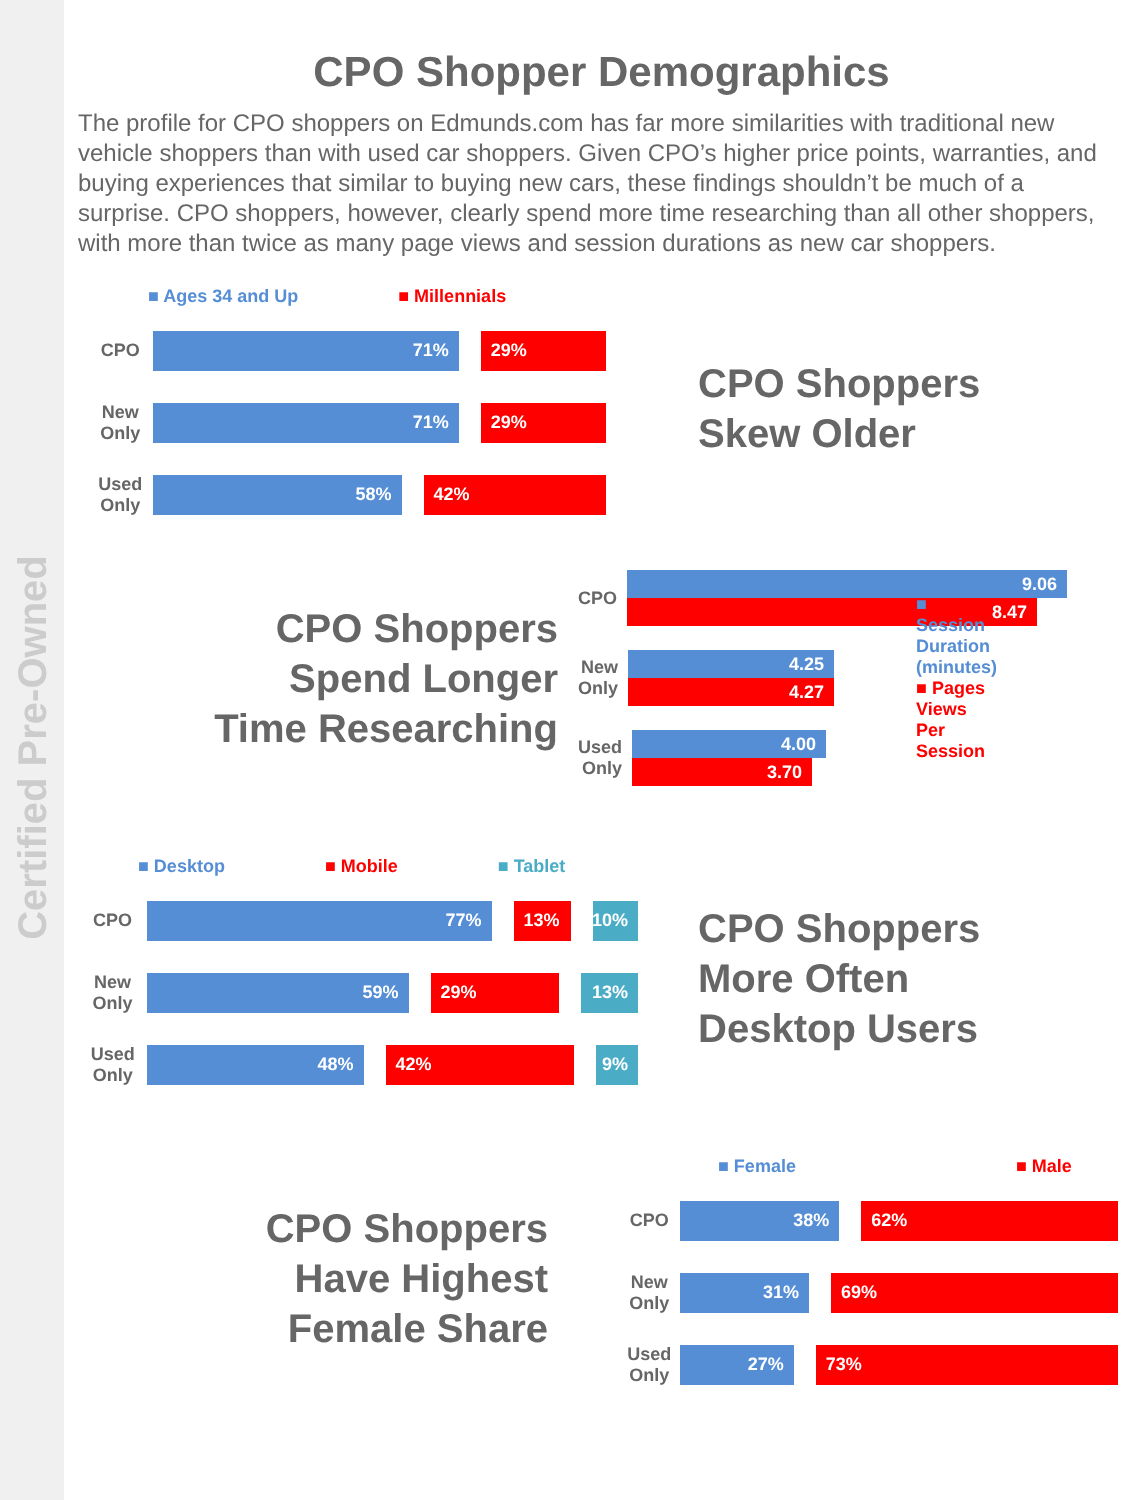Certified Pre-Owned
CPO Shopper Demographics
The profile for CPO shoppers on Edmunds.com has far more similarities with traditional new vehicle shoppers than with used car shoppers. Given CPO’s higher price points, warranties, and buying experiences that similar to buying new cars, these findings shouldn’t be much of a surprise. CPO shoppers, however, clearly spend more time researching than all other shoppers, with more than twice as many page views and session durations as new car shoppers.
■ Ages 34 and Up ■ Millennials
CPO
71% 29%
New Only
71% 29%
Used Only
58% 42%
CPO Shoppers
Skew Older
CPO Shoppers
Spend Longer
Time Researching
CPO
9.06
8.47
New Only
4.25
4.27
■ Session Duration (minutes)
■ Pages Views Per Session
Used Only
4.00
3.70
■ Desktop ■ Mobile ■ Tablet
CPO
77% 13% 10%
New Only
59% 29% 13%
Used Only
48% 42% 9%
CPO Shoppers
More Often
Desktop Users
CPO Shoppers
Have Highest
Female Share
■ Female ■ Male
CPO
38% 62%
New Only
31% 69%
Used Only
27% 73%